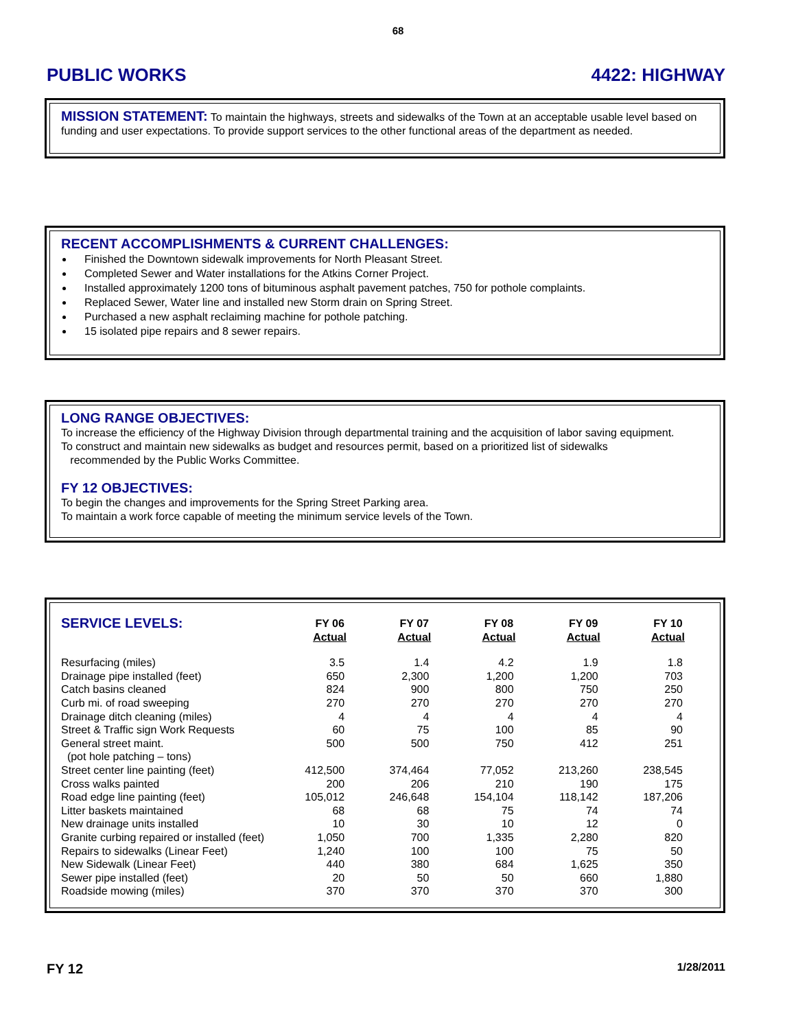68
PUBLIC WORKS 4422: HIGHWAY
MISSION STATEMENT:
To maintain the highways, streets and sidewalks of the Town at an acceptable usable level based on funding and user expectations. To provide support services to the other functional areas of the department as needed.
RECENT ACCOMPLISHMENTS & CURRENT CHALLENGES:
Finished the Downtown sidewalk improvements for North Pleasant Street.
Completed Sewer and Water installations for the Atkins Corner Project.
Installed approximately 1200 tons of bituminous asphalt pavement patches, 750 for pothole complaints.
Replaced Sewer, Water line and installed new Storm drain on Spring Street.
Purchased a new asphalt reclaiming machine for pothole patching.
15 isolated pipe repairs and 8 sewer repairs.
LONG RANGE OBJECTIVES:
To increase the efficiency of the Highway Division through departmental training and the acquisition of labor saving equipment.
To construct and maintain new sidewalks as budget and resources permit, based on a prioritized list of sidewalks
recommended by the Public Works Committee.
FY 12 OBJECTIVES:
To begin the changes and improvements for the Spring Street Parking area.
To maintain a work force capable of meeting the minimum service levels of the Town.
| SERVICE LEVELS: | FY 06 Actual | FY 07 Actual | FY 08 Actual | FY 09 Actual | FY 10 Actual |
| --- | --- | --- | --- | --- | --- |
| Resurfacing (miles) | 3.5 | 1.4 | 4.2 | 1.9 | 1.8 |
| Drainage pipe installed (feet) | 650 | 2,300 | 1,200 | 1,200 | 703 |
| Catch basins cleaned | 824 | 900 | 800 | 750 | 250 |
| Curb mi. of road sweeping | 270 | 270 | 270 | 270 | 270 |
| Drainage ditch cleaning (miles) | 4 | 4 | 4 | 4 | 4 |
| Street & Traffic sign Work Requests | 60 | 75 | 100 | 85 | 90 |
| General street maint. | 500 | 500 | 750 | 412 | 251 |
| (pot hole patching – tons) | | | | | |
| Street center line painting (feet) | 412,500 | 374,464 | 77,052 | 213,260 | 238,545 |
| Cross walks painted | 200 | 206 | 210 | 190 | 175 |
| Road edge line painting (feet) | 105,012 | 246,648 | 154,104 | 118,142 | 187,206 |
| Litter baskets maintained | 68 | 68 | 75 | 74 | 74 |
| New drainage units installed | 10 | 30 | 10 | 12 | 0 |
| Granite curbing repaired or installed (feet) | 1,050 | 700 | 1,335 | 2,280 | 820 |
| Repairs to sidewalks (Linear Feet) | 1,240 | 100 | 100 | 75 | 50 |
| New Sidewalk (Linear Feet) | 440 | 380 | 684 | 1,625 | 350 |
| Sewer pipe installed (feet) | 20 | 50 | 50 | 660 | 1,880 |
| Roadside mowing (miles) | 370 | 370 | 370 | 370 | 300 |
FY 12 1/28/2011